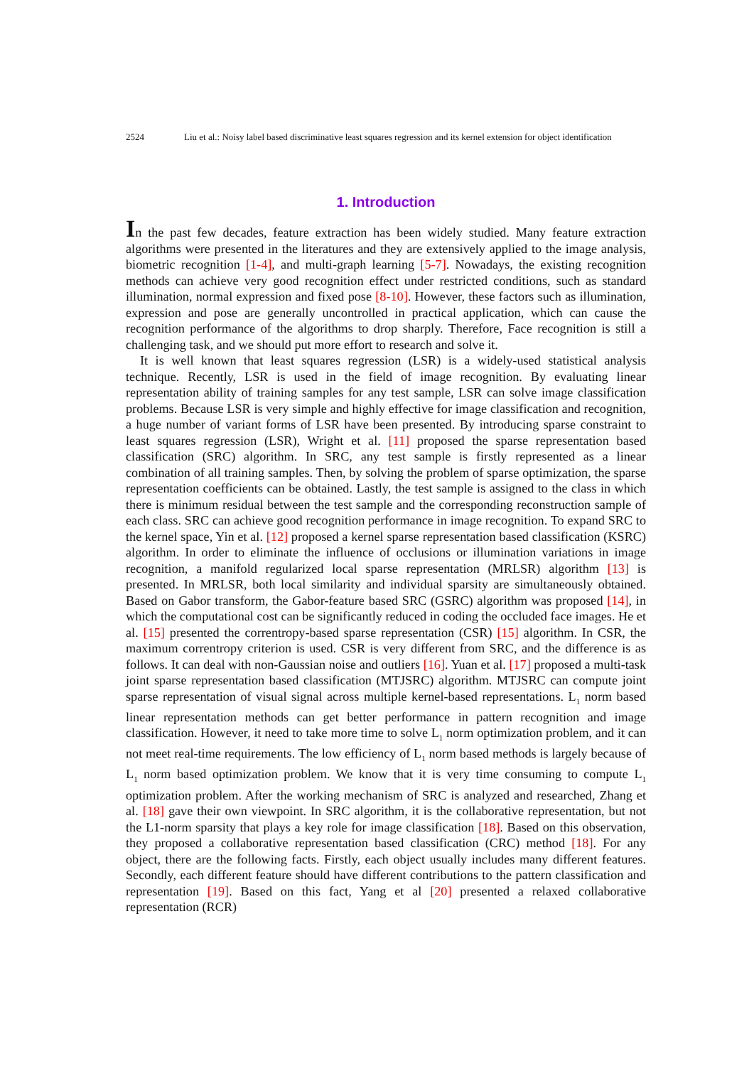2524 Liu et al.: Noisy label based discriminative least squares regression and its kernel extension for object identification
1. Introduction
In the past few decades, feature extraction has been widely studied. Many feature extraction algorithms were presented in the literatures and they are extensively applied to the image analysis, biometric recognition [1-4], and multi-graph learning [5-7]. Nowadays, the existing recognition methods can achieve very good recognition effect under restricted conditions, such as standard illumination, normal expression and fixed pose [8-10]. However, these factors such as illumination, expression and pose are generally uncontrolled in practical application, which can cause the recognition performance of the algorithms to drop sharply. Therefore, Face recognition is still a challenging task, and we should put more effort to research and solve it.
It is well known that least squares regression (LSR) is a widely-used statistical analysis technique. Recently, LSR is used in the field of image recognition. By evaluating linear representation ability of training samples for any test sample, LSR can solve image classification problems. Because LSR is very simple and highly effective for image classification and recognition, a huge number of variant forms of LSR have been presented. By introducing sparse constraint to least squares regression (LSR), Wright et al. [11] proposed the sparse representation based classification (SRC) algorithm. In SRC, any test sample is firstly represented as a linear combination of all training samples. Then, by solving the problem of sparse optimization, the sparse representation coefficients can be obtained. Lastly, the test sample is assigned to the class in which there is minimum residual between the test sample and the corresponding reconstruction sample of each class. SRC can achieve good recognition performance in image recognition. To expand SRC to the kernel space, Yin et al. [12] proposed a kernel sparse representation based classification (KSRC) algorithm. In order to eliminate the influence of occlusions or illumination variations in image recognition, a manifold regularized local sparse representation (MRLSR) algorithm [13] is presented. In MRLSR, both local similarity and individual sparsity are simultaneously obtained. Based on Gabor transform, the Gabor-feature based SRC (GSRC) algorithm was proposed [14], in which the computational cost can be significantly reduced in coding the occluded face images. He et al. [15] presented the correntropy-based sparse representation (CSR) [15] algorithm. In CSR, the maximum correntropy criterion is used. CSR is very different from SRC, and the difference is as follows. It can deal with non-Gaussian noise and outliers [16]. Yuan et al. [17] proposed a multi-task joint sparse representation based classification (MTJSRC) algorithm. MTJSRC can compute joint sparse representation of visual signal across multiple kernel-based representations. L<sub>1</sub> norm based linear representation methods can get better performance in pattern recognition and image classification. However, it need to take more time to solve L<sub>1</sub> norm optimization problem, and it can not meet real-time requirements. The low efficiency of L<sub>1</sub> norm based methods is largely because of L<sub>1</sub> norm based optimization problem. We know that it is very time consuming to compute L<sub>1</sub> optimization problem. After the working mechanism of SRC is analyzed and researched, Zhang et al. [18] gave their own viewpoint. In SRC algorithm, it is the collaborative representation, but not the L1-norm sparsity that plays a key role for image classification [18]. Based on this observation, they proposed a collaborative representation based classification (CRC) method [18]. For any object, there are the following facts. Firstly, each object usually includes many different features. Secondly, each different feature should have different contributions to the pattern classification and representation [19]. Based on this fact, Yang et al [20] presented a relaxed collaborative representation (RCR)